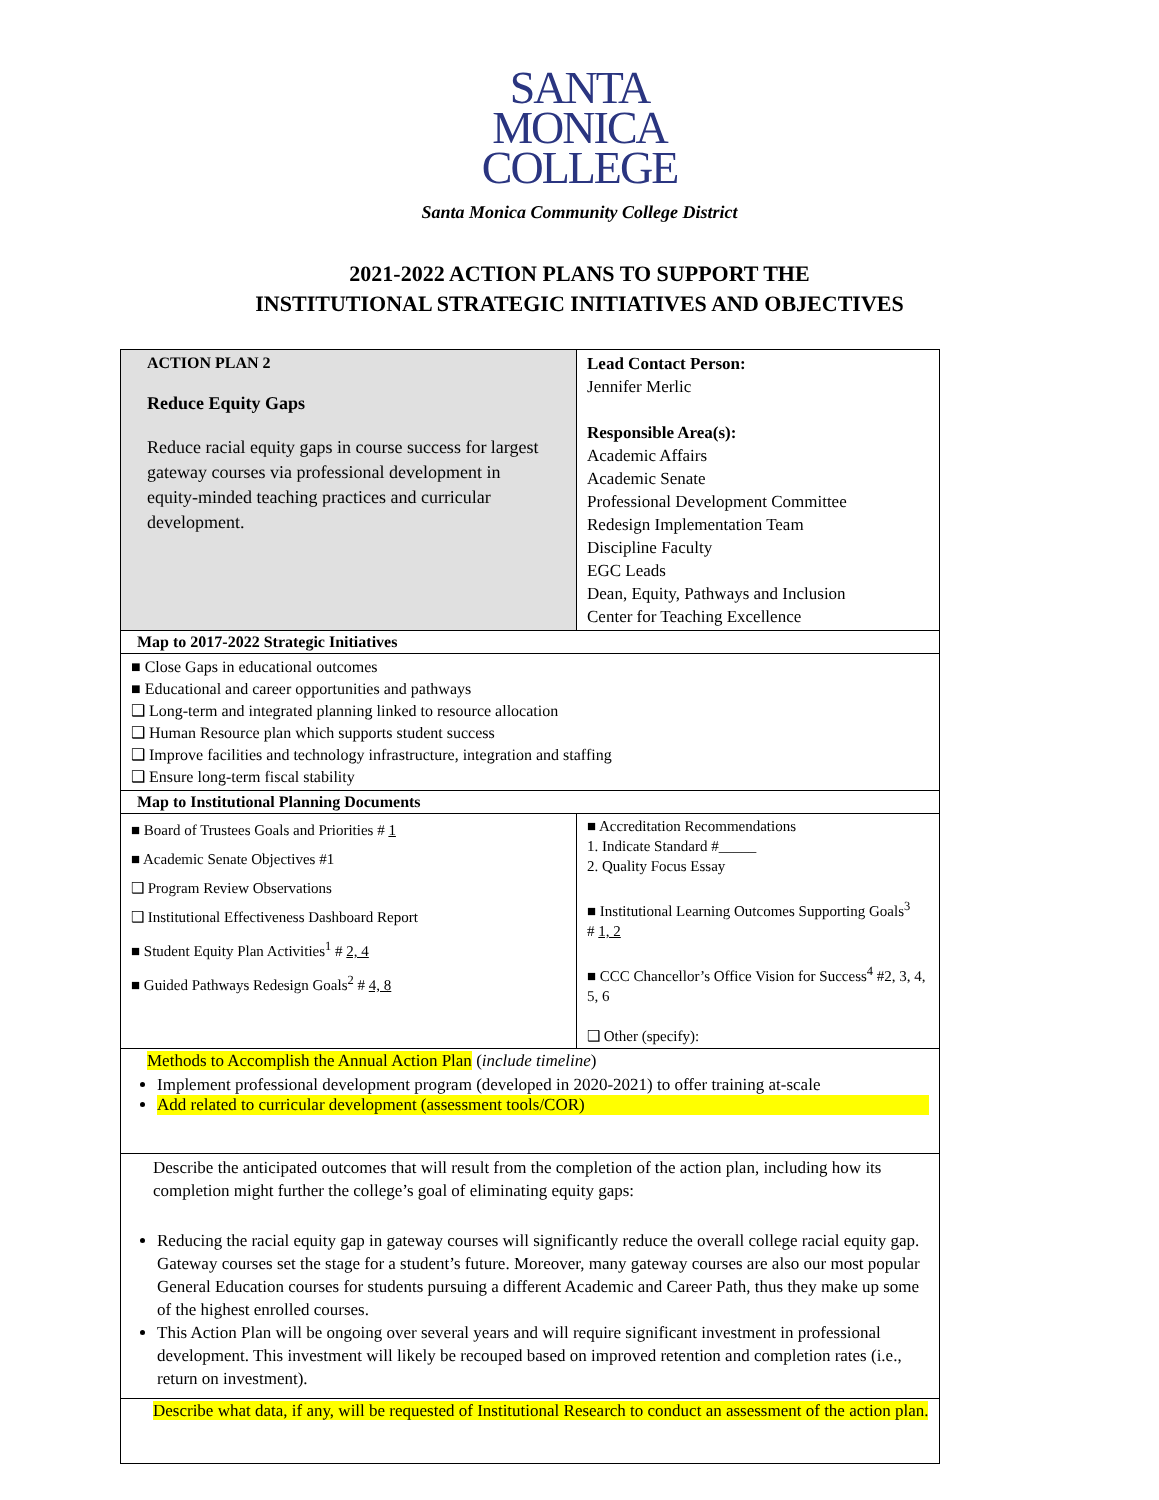SANTA
MONICA
COLLEGE
Santa Monica Community College District
2021-2022 ACTION PLANS TO SUPPORT THE
INSTITUTIONAL STRATEGIC INITIATIVES AND OBJECTIVES
| ACTION PLAN 2 Reduce Equity Gaps Reduce racial equity gaps in course success for largest gateway courses via professional development in equity-minded teaching practices and curricular development. | Lead Contact Person: Jennifer Merlic Responsible Area(s): Academic Affairs Academic Senate Professional Development Committee Redesign Implementation Team Discipline Faculty EGC Leads Dean, Equity, Pathways and Inclusion Center for Teaching Excellence |
| Map to 2017-2022 Strategic Initiatives | |
| ■ Close Gaps in educational outcomes ■ Educational and career opportunities and pathways ❑ Long-term and integrated planning linked to resource allocation ❑ Human Resource plan which supports student success ❑ Improve facilities and technology infrastructure, integration and staffing ❑ Ensure long-term fiscal stability | |
| Map to Institutional Planning Documents | |
| ■ Board of Trustees Goals and Priorities # 1 ■ Academic Senate Objectives #1 ❑ Program Review Observations ❑ Institutional Effectiveness Dashboard Report ■ Student Equity Plan Activities<sup>1</sup> # 2, 4 ■ Guided Pathways Redesign Goals<sup>2</sup> # 4, 8 | ■ Accreditation Recommendations 1. Indicate Standard #_____ 2. Quality Focus Essay ■ Institutional Learning Outcomes Supporting Goals<sup>3</sup> # 1, 2 ■ CCC Chancellor’s Office Vision for Success<sup>4</sup> #2, 3, 4, 5, 6 ❑ Other (specify): |
| Methods to Accomplish the Annual Action Plan ( include timeline ) Implement professional development program (developed in 2020-2021) to offer training at-scale Add related to curricular development (assessment tools/COR) | |
| Describe the anticipated outcomes that will result from the completion of the action plan, including how its completion might further the college’s goal of eliminating equity gaps: Reducing the racial equity gap in gateway courses will significantly reduce the overall college racial equity gap. Gateway courses set the stage for a student’s future. Moreover, many gateway courses are also our most popular General Education courses for students pursuing a different Academic and Career Path, thus they make up some of the highest enrolled courses. This Action Plan will be ongoing over several years and will require significant investment in professional development. This investment will likely be recouped based on improved retention and completion rates (i.e., return on investment). | |
| Describe what data, if any, will be requested of Institutional Research to conduct an assessment of the action plan. | |